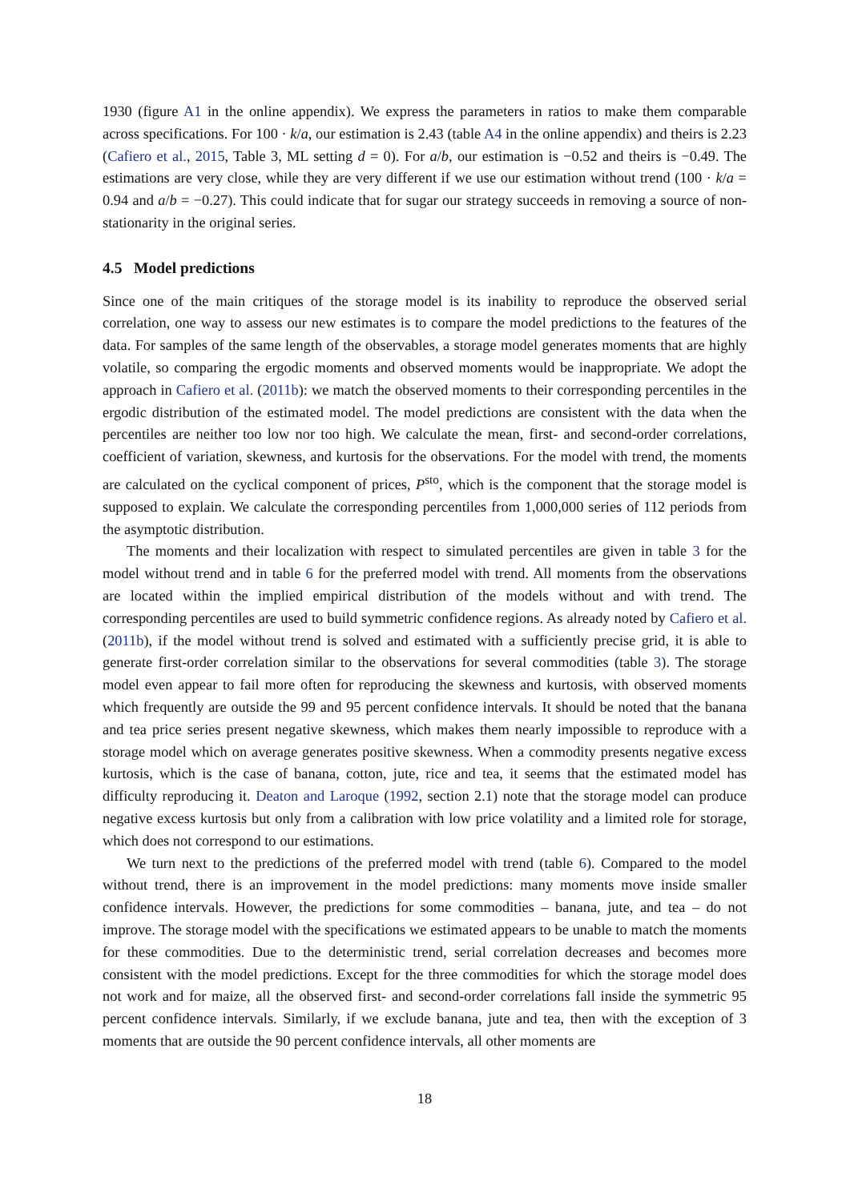1930 (figure A1 in the online appendix). We express the parameters in ratios to make them comparable across specifications. For 100 · k/a, our estimation is 2.43 (table A4 in the online appendix) and theirs is 2.23 (Cafiero et al., 2015, Table 3, ML setting d = 0). For a/b, our estimation is −0.52 and theirs is −0.49. The estimations are very close, while they are very different if we use our estimation without trend (100 · k/a = 0.94 and a/b = −0.27). This could indicate that for sugar our strategy succeeds in removing a source of non-stationarity in the original series.
4.5 Model predictions
Since one of the main critiques of the storage model is its inability to reproduce the observed serial correlation, one way to assess our new estimates is to compare the model predictions to the features of the data. For samples of the same length of the observables, a storage model generates moments that are highly volatile, so comparing the ergodic moments and observed moments would be inappropriate. We adopt the approach in Cafiero et al. (2011b): we match the observed moments to their corresponding percentiles in the ergodic distribution of the estimated model. The model predictions are consistent with the data when the percentiles are neither too low nor too high. We calculate the mean, first- and second-order correlations, coefficient of variation, skewness, and kurtosis for the observations. For the model with trend, the moments are calculated on the cyclical component of prices, P<sup>sto</sup>, which is the component that the storage model is supposed to explain. We calculate the corresponding percentiles from 1,000,000 series of 112 periods from the asymptotic distribution.
The moments and their localization with respect to simulated percentiles are given in table 3 for the model without trend and in table 6 for the preferred model with trend. All moments from the observations are located within the implied empirical distribution of the models without and with trend. The corresponding percentiles are used to build symmetric confidence regions. As already noted by Cafiero et al. (2011b), if the model without trend is solved and estimated with a sufficiently precise grid, it is able to generate first-order correlation similar to the observations for several commodities (table 3). The storage model even appear to fail more often for reproducing the skewness and kurtosis, with observed moments which frequently are outside the 99 and 95 percent confidence intervals. It should be noted that the banana and tea price series present negative skewness, which makes them nearly impossible to reproduce with a storage model which on average generates positive skewness. When a commodity presents negative excess kurtosis, which is the case of banana, cotton, jute, rice and tea, it seems that the estimated model has difficulty reproducing it. Deaton and Laroque (1992, section 2.1) note that the storage model can produce negative excess kurtosis but only from a calibration with low price volatility and a limited role for storage, which does not correspond to our estimations.
We turn next to the predictions of the preferred model with trend (table 6). Compared to the model without trend, there is an improvement in the model predictions: many moments move inside smaller confidence intervals. However, the predictions for some commodities – banana, jute, and tea – do not improve. The storage model with the specifications we estimated appears to be unable to match the moments for these commodities. Due to the deterministic trend, serial correlation decreases and becomes more consistent with the model predictions. Except for the three commodities for which the storage model does not work and for maize, all the observed first- and second-order correlations fall inside the symmetric 95 percent confidence intervals. Similarly, if we exclude banana, jute and tea, then with the exception of 3 moments that are outside the 90 percent confidence intervals, all other moments are
18